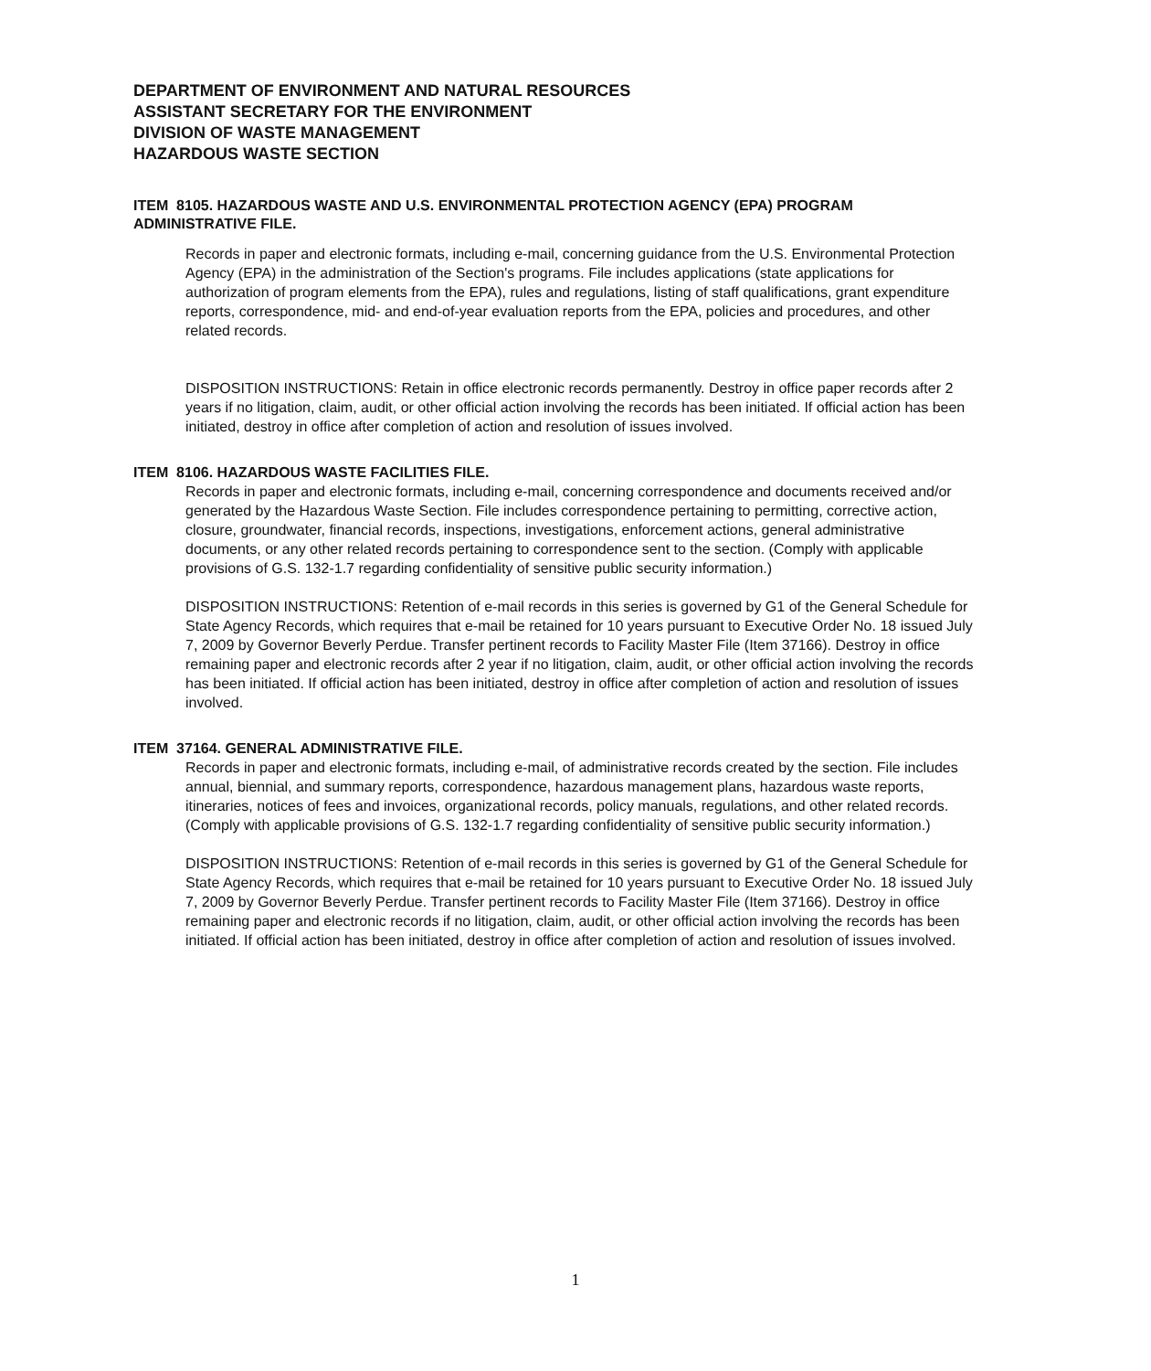DEPARTMENT OF ENVIRONMENT AND NATURAL RESOURCES
ASSISTANT SECRETARY FOR THE ENVIRONMENT
DIVISION OF WASTE MANAGEMENT
HAZARDOUS WASTE SECTION
ITEM 8105. HAZARDOUS WASTE AND U.S. ENVIRONMENTAL PROTECTION AGENCY (EPA) PROGRAM ADMINISTRATIVE FILE.
Records in paper and electronic formats, including e-mail, concerning guidance from the U.S. Environmental Protection Agency (EPA) in the administration of the Section's programs. File includes applications (state applications for authorization of program elements from the EPA), rules and regulations, listing of staff qualifications, grant expenditure reports, correspondence, mid- and end-of-year evaluation reports from the EPA, policies and procedures, and other related records.
DISPOSITION INSTRUCTIONS: Retain in office electronic records permanently. Destroy in office paper records after 2 years if no litigation, claim, audit, or other official action involving the records has been initiated. If official action has been initiated, destroy in office after completion of action and resolution of issues involved.
ITEM 8106. HAZARDOUS WASTE FACILITIES FILE.
Records in paper and electronic formats, including e-mail, concerning correspondence and documents received and/or generated by the Hazardous Waste Section. File includes correspondence pertaining to permitting, corrective action, closure, groundwater, financial records, inspections, investigations, enforcement actions, general administrative documents, or any other related records pertaining to correspondence sent to the section. (Comply with applicable provisions of G.S. 132-1.7 regarding confidentiality of sensitive public security information.)
DISPOSITION INSTRUCTIONS: Retention of e-mail records in this series is governed by G1 of the General Schedule for State Agency Records, which requires that e-mail be retained for 10 years pursuant to Executive Order No. 18 issued July 7, 2009 by Governor Beverly Perdue. Transfer pertinent records to Facility Master File (Item 37166). Destroy in office remaining paper and electronic records after 2 year if no litigation, claim, audit, or other official action involving the records has been initiated. If official action has been initiated, destroy in office after completion of action and resolution of issues involved.
ITEM 37164. GENERAL ADMINISTRATIVE FILE.
Records in paper and electronic formats, including e-mail, of administrative records created by the section. File includes annual, biennial, and summary reports, correspondence, hazardous management plans, hazardous waste reports, itineraries, notices of fees and invoices, organizational records, policy manuals, regulations, and other related records. (Comply with applicable provisions of G.S. 132-1.7 regarding confidentiality of sensitive public security information.)
DISPOSITION INSTRUCTIONS: Retention of e-mail records in this series is governed by G1 of the General Schedule for State Agency Records, which requires that e-mail be retained for 10 years pursuant to Executive Order No. 18 issued July 7, 2009 by Governor Beverly Perdue. Transfer pertinent records to Facility Master File (Item 37166). Destroy in office remaining paper and electronic records if no litigation, claim, audit, or other official action involving the records has been initiated. If official action has been initiated, destroy in office after completion of action and resolution of issues involved.
1